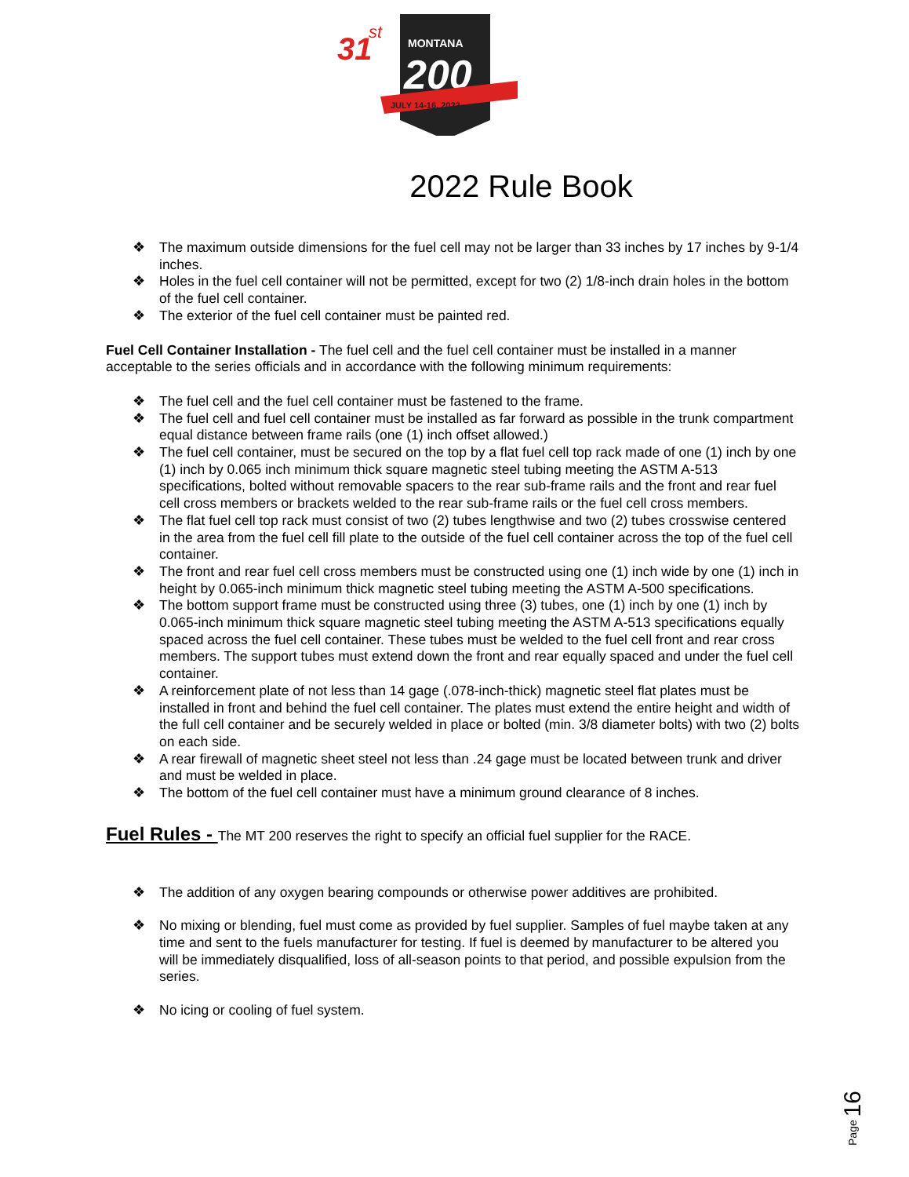31
st
MONTANA
200
JULY 14-16, 2022
2022 Rule Book
❖ The maximum outside dimensions for the fuel cell may not be larger than 33 inches by 17 inches by 9-1/4 inches.
❖ Holes in the fuel cell container will not be permitted, except for two (2) 1/8-inch drain holes in the bottom of the fuel cell container.
❖ The exterior of the fuel cell container must be painted red.
Fuel Cell Container Installation - The fuel cell and the fuel cell container must be installed in a manner acceptable to the series officials and in accordance with the following minimum requirements:
❖ The fuel cell and the fuel cell container must be fastened to the frame.
❖ The fuel cell and fuel cell container must be installed as far forward as possible in the trunk compartment equal distance between frame rails (one (1) inch offset allowed.)
❖ The fuel cell container, must be secured on the top by a flat fuel cell top rack made of one (1) inch by one (1) inch by 0.065 inch minimum thick square magnetic steel tubing meeting the ASTM A-513 specifications, bolted without removable spacers to the rear sub-frame rails and the front and rear fuel cell cross members or brackets welded to the rear sub-frame rails or the fuel cell cross members.
❖ The flat fuel cell top rack must consist of two (2) tubes lengthwise and two (2) tubes crosswise centered in the area from the fuel cell fill plate to the outside of the fuel cell container across the top of the fuel cell container.
❖ The front and rear fuel cell cross members must be constructed using one (1) inch wide by one (1) inch in height by 0.065-inch minimum thick magnetic steel tubing meeting the ASTM A-500 specifications.
❖ The bottom support frame must be constructed using three (3) tubes, one (1) inch by one (1) inch by 0.065-inch minimum thick square magnetic steel tubing meeting the ASTM A-513 specifications equally spaced across the fuel cell container. These tubes must be welded to the fuel cell front and rear cross members. The support tubes must extend down the front and rear equally spaced and under the fuel cell container.
❖ A reinforcement plate of not less than 14 gage (.078-inch-thick) magnetic steel flat plates must be installed in front and behind the fuel cell container. The plates must extend the entire height and width of the full cell container and be securely welded in place or bolted (min. 3/8 diameter bolts) with two (2) bolts on each side.
❖ A rear firewall of magnetic sheet steel not less than .24 gage must be located between trunk and driver and must be welded in place.
❖ The bottom of the fuel cell container must have a minimum ground clearance of 8 inches.
Fuel Rules - The MT 200 reserves the right to specify an official fuel supplier for the RACE.
❖ The addition of any oxygen bearing compounds or otherwise power additives are prohibited.
❖ No mixing or blending, fuel must come as provided by fuel supplier. Samples of fuel maybe taken at any time and sent to the fuels manufacturer for testing. If fuel is deemed by manufacturer to be altered you will be immediately disqualified, loss of all-season points to that period, and possible expulsion from the series.
❖ No icing or cooling of fuel system.
Page 16